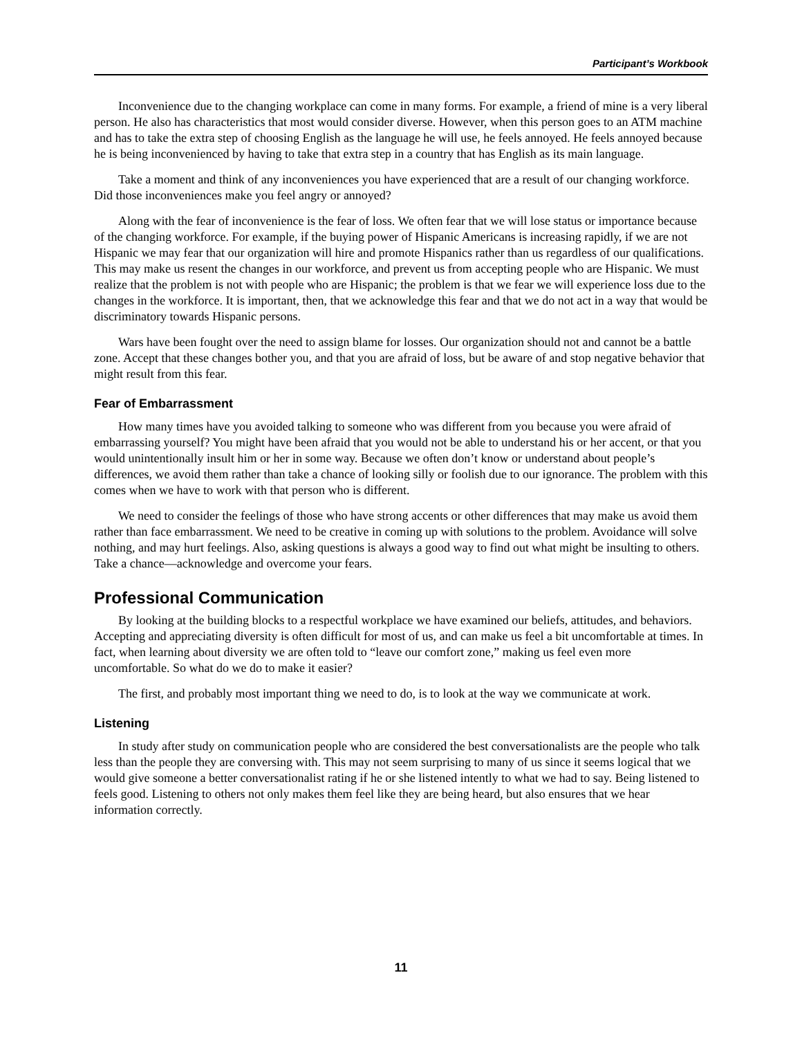Participant’s Workbook
Inconvenience due to the changing workplace can come in many forms. For example, a friend of mine is a very liberal person. He also has characteristics that most would consider diverse. However, when this person goes to an ATM machine and has to take the extra step of choosing English as the language he will use, he feels annoyed. He feels annoyed because he is being inconvenienced by having to take that extra step in a country that has English as its main language.
Take a moment and think of any inconveniences you have experienced that are a result of our changing workforce. Did those inconveniences make you feel angry or annoyed?
Along with the fear of inconvenience is the fear of loss. We often fear that we will lose status or importance because of the changing workforce. For example, if the buying power of Hispanic Americans is increasing rapidly, if we are not Hispanic we may fear that our organization will hire and promote Hispanics rather than us regardless of our qualifications. This may make us resent the changes in our workforce, and prevent us from accepting people who are Hispanic. We must realize that the problem is not with people who are Hispanic; the problem is that we fear we will experience loss due to the changes in the workforce. It is important, then, that we acknowledge this fear and that we do not act in a way that would be discriminatory towards Hispanic persons.
Wars have been fought over the need to assign blame for losses. Our organization should not and cannot be a battle zone. Accept that these changes bother you, and that you are afraid of loss, but be aware of and stop negative behavior that might result from this fear.
Fear of Embarrassment
How many times have you avoided talking to someone who was different from you because you were afraid of embarrassing yourself? You might have been afraid that you would not be able to understand his or her accent, or that you would unintentionally insult him or her in some way. Because we often don’t know or understand about people’s differences, we avoid them rather than take a chance of looking silly or foolish due to our ignorance. The problem with this comes when we have to work with that person who is different.
We need to consider the feelings of those who have strong accents or other differences that may make us avoid them rather than face embarrassment. We need to be creative in coming up with solutions to the problem. Avoidance will solve nothing, and may hurt feelings. Also, asking questions is always a good way to find out what might be insulting to others. Take a chance—acknowledge and overcome your fears.
Professional Communication
By looking at the building blocks to a respectful workplace we have examined our beliefs, attitudes, and behaviors. Accepting and appreciating diversity is often difficult for most of us, and can make us feel a bit uncomfortable at times. In fact, when learning about diversity we are often told to “leave our comfort zone,” making us feel even more uncomfortable. So what do we do to make it easier?
The first, and probably most important thing we need to do, is to look at the way we communicate at work.
Listening
In study after study on communication people who are considered the best conversationalists are the people who talk less than the people they are conversing with. This may not seem surprising to many of us since it seems logical that we would give someone a better conversationalist rating if he or she listened intently to what we had to say. Being listened to feels good. Listening to others not only makes them feel like they are being heard, but also ensures that we hear information correctly.
11